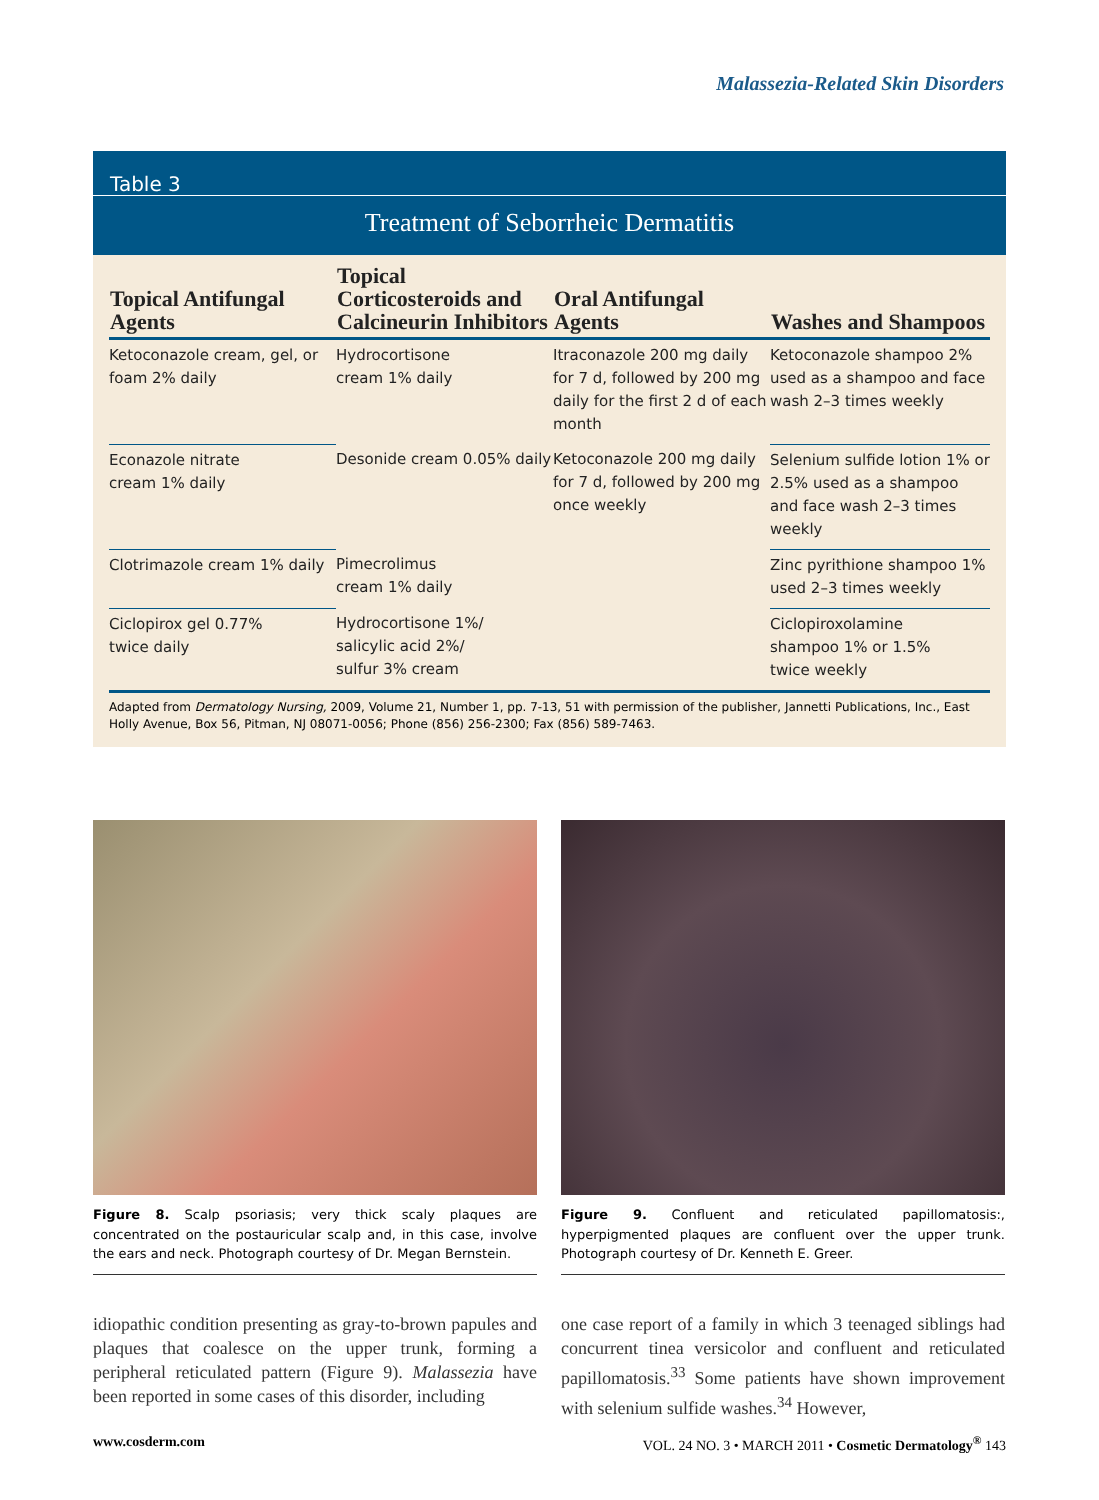Malassezia-Related Skin Disorders
Table 3
Treatment of Seborrheic Dermatitis
| Topical Antifungal Agents | Topical Corticosteroids and Calcineurin Inhibitors | Oral Antifungal Agents | Washes and Shampoos |
| --- | --- | --- | --- |
| Ketoconazole cream, gel, or foam 2% daily | Hydrocortisone cream 1% daily | Itraconazole 200 mg daily for 7 d, followed by 200 mg daily for the first 2 d of each month | Ketoconazole shampoo 2% used as a shampoo and face wash 2–3 times weekly |
| Econazole nitrate cream 1% daily | Desonide cream 0.05% daily | Ketoconazole 200 mg daily for 7 d, followed by 200 mg once weekly | Selenium sulfide lotion 1% or 2.5% used as a shampoo and face wash 2–3 times weekly |
| Clotrimazole cream 1% daily | Pimecrolimus cream 1% daily | | Zinc pyrithione shampoo 1% used 2–3 times weekly |
| Ciclopirox gel 0.77% twice daily | Hydrocortisone 1%/ salicylic acid 2%/ sulfur 3% cream | | Ciclopiroxolamine shampoo 1% or 1.5% twice weekly |
Adapted from Dermatology Nursing, 2009, Volume 21, Number 1, pp. 7-13, 51 with permission of the publisher, Jannetti Publications, Inc., East Holly Avenue, Box 56, Pitman, NJ 08071-0056; Phone (856) 256-2300; Fax (856) 589-7463.
Figure 8. Scalp psoriasis; very thick scaly plaques are concentrated on the postauricular scalp and, in this case, involve the ears and neck. Photograph courtesy of Dr. Megan Bernstein.
Figure 9. Confluent and reticulated papillomatosis:, hyperpigmented plaques are confluent over the upper trunk. Photograph courtesy of Dr. Kenneth E. Greer.
idiopathic condition presenting as gray-to-brown papules and plaques that coalesce on the upper trunk, forming a peripheral reticulated pattern (Figure 9). Malassezia have been reported in some cases of this disorder, including
one case report of a family in which 3 teenaged siblings had concurrent tinea versicolor and confluent and reticulated papillomatosis.<sup>33</sup> Some patients have shown improvement with selenium sulfide washes.<sup>34</sup> However,
www.cosderm.com
VOL. 24 NO. 3 • MARCH 2011 • Cosmetic Dermatology<sup>®</sup> 143